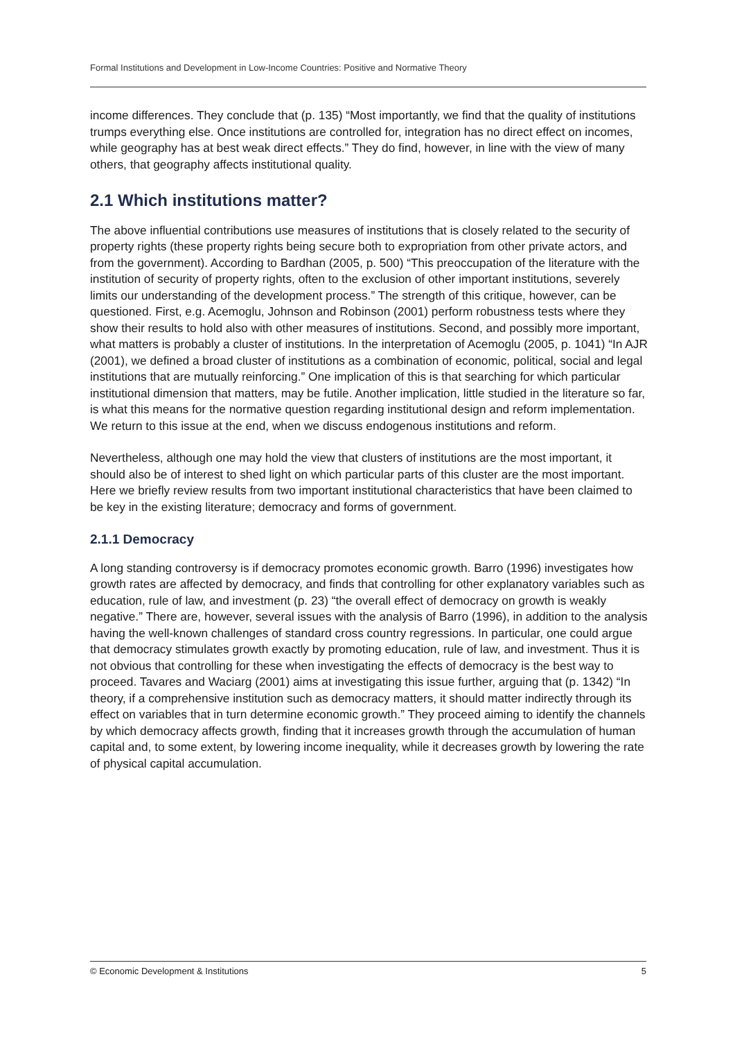Formal Institutions and Development in Low-Income Countries: Positive and Normative Theory
income differences. They conclude that (p. 135) “Most importantly, we find that the quality of institutions trumps everything else. Once institutions are controlled for, integration has no direct effect on incomes, while geography has at best weak direct effects.” They do find, however, in line with the view of many others, that geography affects institutional quality.
2.1 Which institutions matter?
The above influential contributions use measures of institutions that is closely related to the security of property rights (these property rights being secure both to expropriation from other private actors, and from the government). According to Bardhan (2005, p. 500) “This preoccupation of the literature with the institution of security of property rights, often to the exclusion of other important institutions, severely limits our understanding of the development process.” The strength of this critique, however, can be questioned. First, e.g. Acemoglu, Johnson and Robinson (2001) perform robustness tests where they show their results to hold also with other measures of institutions. Second, and possibly more important, what matters is probably a cluster of institutions. In the interpretation of Acemoglu (2005, p. 1041) “In AJR (2001), we defined a broad cluster of institutions as a combination of economic, political, social and legal institutions that are mutually reinforcing.” One implication of this is that searching for which particular institutional dimension that matters, may be futile. Another implication, little studied in the literature so far, is what this means for the normative question regarding institutional design and reform implementation. We return to this issue at the end, when we discuss endogenous institutions and reform.
Nevertheless, although one may hold the view that clusters of institutions are the most important, it should also be of interest to shed light on which particular parts of this cluster are the most important. Here we briefly review results from two important institutional characteristics that have been claimed to be key in the existing literature; democracy and forms of government.
2.1.1 Democracy
A long standing controversy is if democracy promotes economic growth. Barro (1996) investigates how growth rates are affected by democracy, and finds that controlling for other explanatory variables such as education, rule of law, and investment (p. 23) “the overall effect of democracy on growth is weakly negative.” There are, however, several issues with the analysis of Barro (1996), in addition to the analysis having the well-known challenges of standard cross country regressions. In particular, one could argue that democracy stimulates growth exactly by promoting education, rule of law, and investment. Thus it is not obvious that controlling for these when investigating the effects of democracy is the best way to proceed. Tavares and Waciarg (2001) aims at investigating this issue further, arguing that (p. 1342) “In theory, if a comprehensive institution such as democracy matters, it should matter indirectly through its effect on variables that in turn determine economic growth.” They proceed aiming to identify the channels by which democracy affects growth, finding that it increases growth through the accumulation of human capital and, to some extent, by lowering income inequality, while it decreases growth by lowering the rate of physical capital accumulation.
© Economic Development & Institutions 5